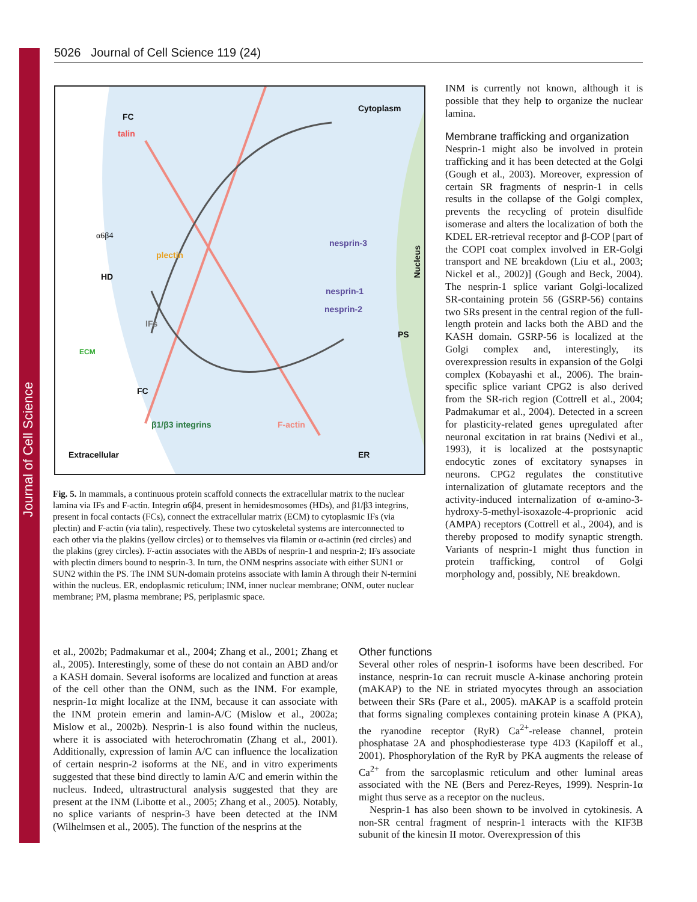Journal of Cell Science
5026 Journal of Cell Science 119 (24)
FC
talin
Cytoplasm
α6β4
plectin
nesprin-3
Nucleus
HD
nesprin-1
nesprin-2
IFs
PS
ECM
FC
β1/β3 integrins F-actin
Extracellular ER
Fig. 5. In mammals, a continuous protein scaffold connects the extracellular matrix to the nuclear lamina via IFs and F-actin. Integrin α6β4, present in hemidesmosomes (HDs), and β1/β3 integrins, present in focal contacts (FCs), connect the extracellular matrix (ECM) to cytoplasmic IFs (via plectin) and F-actin (via talin), respectively. These two cytoskeletal systems are interconnected to each other via the plakins (yellow circles) or to themselves via filamin or α-actinin (red circles) and the plakins (grey circles). F-actin associates with the ABDs of nesprin-1 and nesprin-2; IFs associate with plectin dimers bound to nesprin-3. In turn, the ONM nesprins associate with either SUN1 or SUN2 within the PS. The INM SUN-domain proteins associate with lamin A through their N-termini within the nucleus. ER, endoplasmic reticulum; INM, inner nuclear membrane; ONM, outer nuclear membrane; PM, plasma membrane; PS, periplasmic space.
INM is currently not known, although it is possible that they help to organize the nuclear lamina.
Membrane trafficking and organization
Nesprin-1 might also be involved in protein trafficking and it has been detected at the Golgi (Gough et al., 2003). Moreover, expression of certain SR fragments of nesprin-1 in cells results in the collapse of the Golgi complex, prevents the recycling of protein disulfide isomerase and alters the localization of both the KDEL ER-retrieval receptor and β-COP [part of the COPI coat complex involved in ER-Golgi transport and NE breakdown (Liu et al., 2003; Nickel et al., 2002)] (Gough and Beck, 2004). The nesprin-1 splice variant Golgi-localized SR-containing protein 56 (GSRP-56) contains two SRs present in the central region of the full-length protein and lacks both the ABD and the KASH domain. GSRP-56 is localized at the Golgi complex and, interestingly, its overexpression results in expansion of the Golgi complex (Kobayashi et al., 2006). The brain-specific splice variant CPG2 is also derived from the SR-rich region (Cottrell et al., 2004; Padmakumar et al., 2004). Detected in a screen for plasticity-related genes upregulated after neuronal excitation in rat brains (Nedivi et al., 1993), it is localized at the postsynaptic endocytic zones of excitatory synapses in neurons. CPG2 regulates the constitutive internalization of glutamate receptors and the activity-induced internalization of α-amino-3-hydroxy-5-methyl-isoxazole-4-proprionic acid (AMPA) receptors (Cottrell et al., 2004), and is thereby proposed to modify synaptic strength. Variants of nesprin-1 might thus function in protein trafficking, control of Golgi morphology and, possibly, NE breakdown.
et al., 2002b; Padmakumar et al., 2004; Zhang et al., 2001; Zhang et al., 2005). Interestingly, some of these do not contain an ABD and/or a KASH domain. Several isoforms are localized and function at areas of the cell other than the ONM, such as the INM. For example, nesprin-1α might localize at the INM, because it can associate with the INM protein emerin and lamin-A/C (Mislow et al., 2002a; Mislow et al., 2002b). Nesprin-1 is also found within the nucleus, where it is associated with heterochromatin (Zhang et al., 2001). Additionally, expression of lamin A/C can influence the localization of certain nesprin-2 isoforms at the NE, and in vitro experiments suggested that these bind directly to lamin A/C and emerin within the nucleus. Indeed, ultrastructural analysis suggested that they are present at the INM (Libotte et al., 2005; Zhang et al., 2005). Notably, no splice variants of nesprin-3 have been detected at the INM (Wilhelmsen et al., 2005). The function of the nesprins at the
Other functions
Several other roles of nesprin-1 isoforms have been described. For instance, nesprin-1α can recruit muscle A-kinase anchoring protein (mAKAP) to the NE in striated myocytes through an association between their SRs (Pare et al., 2005). mAKAP is a scaffold protein that forms signaling complexes containing protein kinase A (PKA), the ryanodine receptor (RyR) Ca<sup>2+</sup>-release channel, protein phosphatase 2A and phosphodiesterase type 4D3 (Kapiloff et al., 2001). Phosphorylation of the RyR by PKA augments the release of Ca<sup>2+</sup> from the sarcoplasmic reticulum and other luminal areas associated with the NE (Bers and Perez-Reyes, 1999). Nesprin-1α might thus serve as a receptor on the nucleus.
Nesprin-1 has also been shown to be involved in cytokinesis. A non-SR central fragment of nesprin-1 interacts with the KIF3B subunit of the kinesin II motor. Overexpression of this